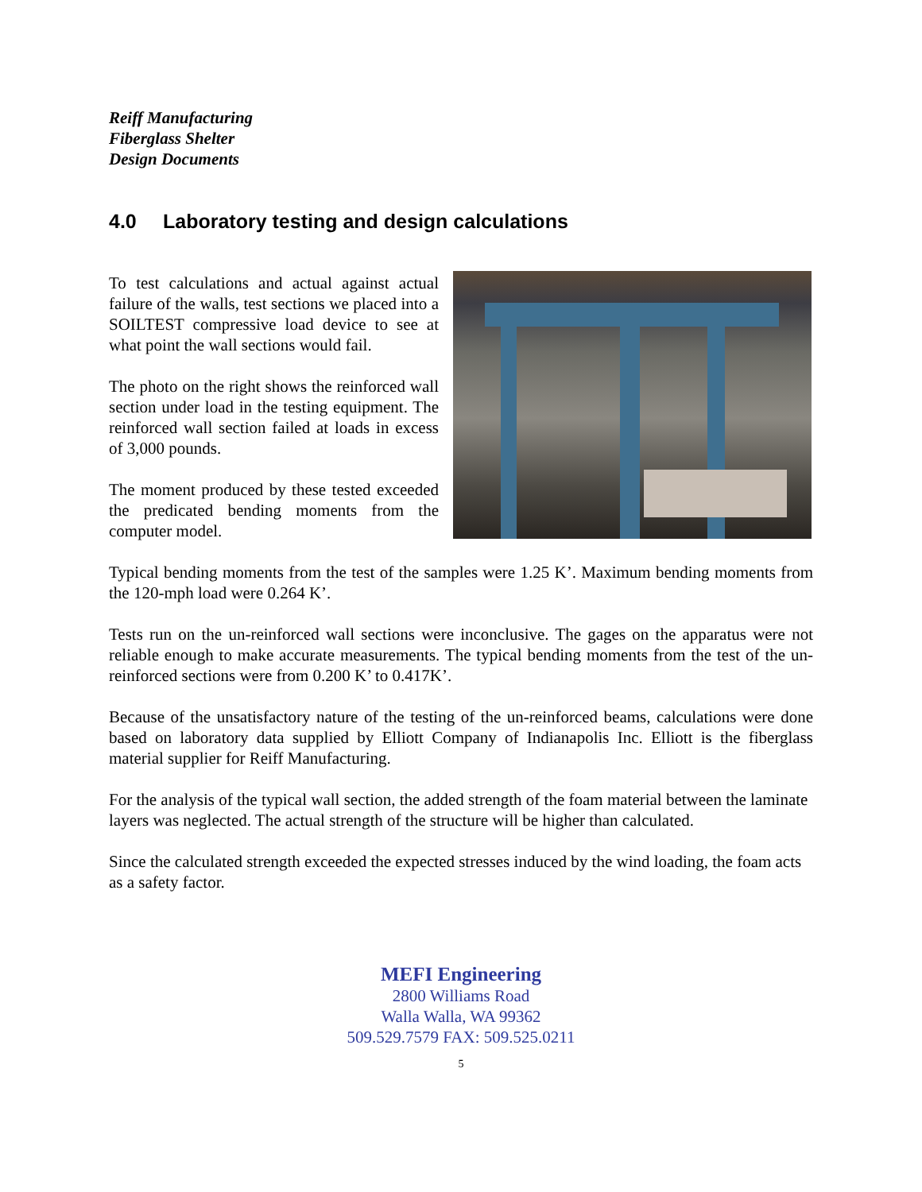Reiff Manufacturing
Fiberglass Shelter
Design Documents
4.0 Laboratory testing and design calculations
To test calculations and actual against actual failure of the walls, test sections we placed into a SOILTEST compressive load device to see at what point the wall sections would fail.
The photo on the right shows the reinforced wall section under load in the testing equipment. The reinforced wall section failed at loads in excess of 3,000 pounds.
The moment produced by these tested exceeded the predicated bending moments from the computer model.
Typical bending moments from the test of the samples were 1.25 K’. Maximum bending moments from the 120-mph load were 0.264 K’.
Tests run on the un-reinforced wall sections were inconclusive. The gages on the apparatus were not reliable enough to make accurate measurements. The typical bending moments from the test of the un-reinforced sections were from 0.200 K’ to 0.417K’.
Because of the unsatisfactory nature of the testing of the un-reinforced beams, calculations were done based on laboratory data supplied by Elliott Company of Indianapolis Inc. Elliott is the fiberglass material supplier for Reiff Manufacturing.
For the analysis of the typical wall section, the added strength of the foam material between the laminate layers was neglected. The actual strength of the structure will be higher than calculated.
Since the calculated strength exceeded the expected stresses induced by the wind loading, the foam acts as a safety factor.
MEFI Engineering
2800 Williams Road
Walla Walla, WA 99362
509.529.7579 FAX: 509.525.0211
5